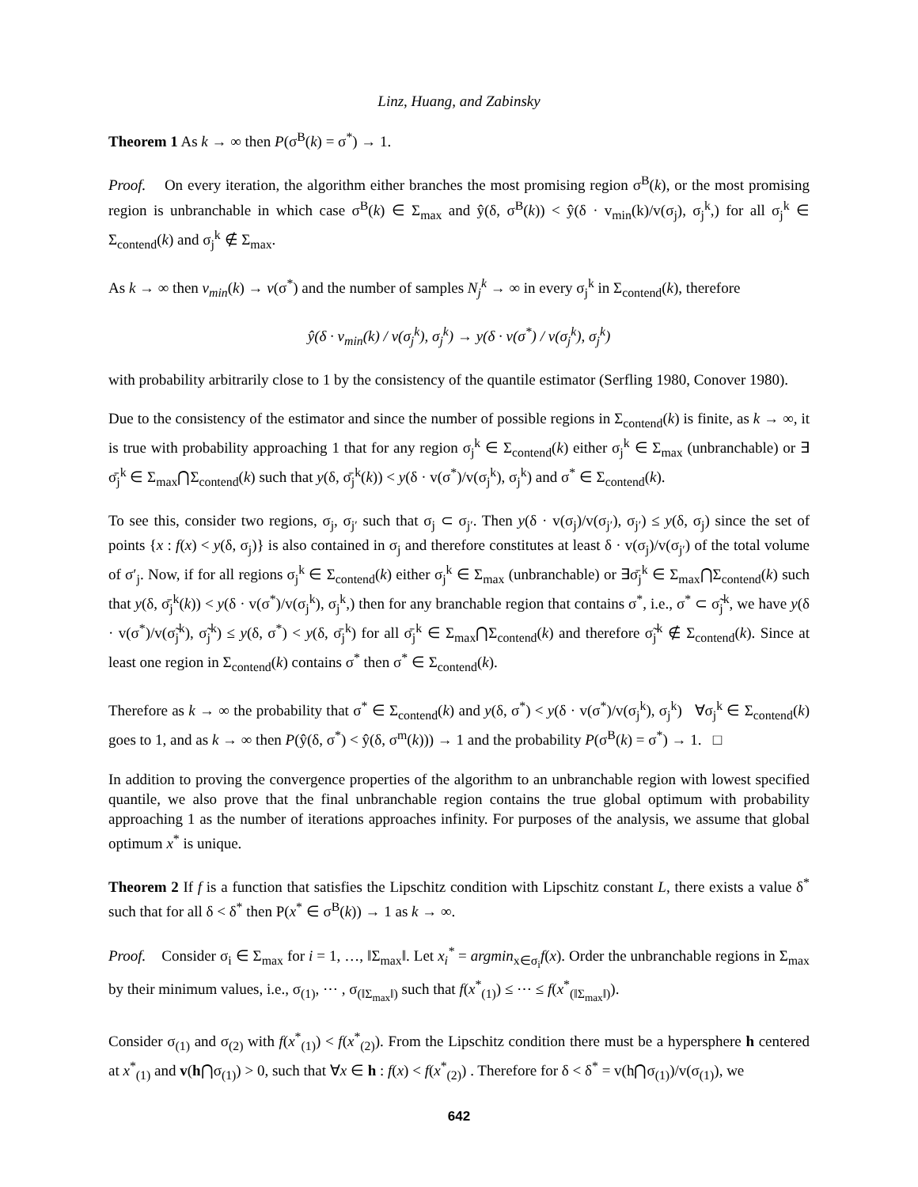Linz, Huang, and Zabinsky
Theorem 1 As k → ∞ then P(σ<sup>B</sup>(k) = σ<sup>*</sup>) → 1.
Proof. On every iteration, the algorithm either branches the most promising region σ<sup>B</sup>(k), or the most promising region is unbranchable in which case σ<sup>B</sup>(k) ∈ Σ<sub>max</sub> and ŷ(δ, σ<sup>B</sup>(k)) < ŷ(δ · v<sub>min</sub>(k)/v(σ<sub>j</sub>), σ<sub>j</sub><sup>k</sup>,) for all σ<sub>j</sub><sup>k</sup> ∈ Σ<sub>contend</sub>(k) and σ<sub>j</sub><sup>k</sup> ∉ Σ<sub>max</sub>.
As k → ∞ then v<sub>min</sub>(k) → v(σ<sup>*</sup>) and the number of samples N<sub>j</sub><sup>k</sup> → ∞ in every σ<sub>j</sub><sup>k</sup> in Σ<sub>contend</sub>(k), therefore
ŷ(δ · v<sub>min</sub>(k) / v(σ<sub>j</sub><sup>k</sup>), σ<sub>j</sub><sup>k</sup>) → y(δ · v(σ<sup>*</sup>) / v(σ<sub>j</sub><sup>k</sup>), σ<sub>j</sub><sup>k</sup>)
with probability arbitrarily close to 1 by the consistency of the quantile estimator (Serfling 1980, Conover 1980).
Due to the consistency of the estimator and since the number of possible regions in Σ<sub>contend</sub>(k) is finite, as k → ∞, it is true with probability approaching 1 that for any region σ<sub>j</sub><sup>k</sup> ∈ Σ<sub>contend</sub>(k) either σ<sub>j</sub><sup>k</sup> ∈ Σ<sub>max</sub> (unbranchable) or ∃ σ̄<sub>j</sub><sup>k</sup> ∈ Σ<sub>max</sub>⋂Σ<sub>contend</sub>(k) such that y(δ, σ̄<sub>j</sub><sup>k</sup>(k)) < y(δ · v(σ<sup>*</sup>)/v(σ<sub>j</sub><sup>k</sup>), σ<sub>j</sub><sup>k</sup>) and σ<sup>*</sup> ∈ Σ<sub>contend</sub>(k).
To see this, consider two regions, σ<sub>j</sub>, σ<sub>j′</sub> such that σ<sub>j</sub> ⊂ σ<sub>j′</sub>. Then y(δ · v(σ<sub>j</sub>)/v(σ<sub>j′</sub>), σ<sub>j′</sub>) ≤ y(δ, σ<sub>j</sub>) since the set of points {x : f(x) < y(δ, σ<sub>j</sub>)} is also contained in σ<sub>j</sub> and therefore constitutes at least δ · v(σ<sub>j</sub>)/v(σ<sub>j′</sub>) of the total volume of σ′<sub>j</sub>. Now, if for all regions σ<sub>j</sub><sup>k</sup> ∈ Σ<sub>contend</sub>(k) either σ<sub>j</sub><sup>k</sup> ∈ Σ<sub>max</sub> (unbranchable) or ∃σ̄<sub>j</sub><sup>k</sup> ∈ Σ<sub>max</sub>⋂Σ<sub>contend</sub>(k) such that y(δ, σ̄<sub>j</sub><sup>k</sup>(k)) < y(δ · v(σ<sup>*</sup>)/v(σ<sub>j</sub><sup>k</sup>), σ<sub>j</sub><sup>k</sup>,) then for any branchable region that contains σ<sup>*</sup>, i.e., σ<sup>*</sup> ⊂ σ̃<sub>j</sub><sup>k</sup>, we have y(δ · v(σ<sup>*</sup>)/v(σ̃<sub>j</sub><sup>k</sup>), σ̃<sub>j</sub><sup>k</sup>) ≤ y(δ, σ<sup>*</sup>) < y(δ, σ̄<sub>j</sub><sup>k</sup>) for all σ̄<sub>j</sub><sup>k</sup> ∈ Σ<sub>max</sub>⋂Σ<sub>contend</sub>(k) and therefore σ̃<sub>j</sub><sup>k</sup> ∉ Σ<sub>contend</sub>(k). Since at least one region in Σ<sub>contend</sub>(k) contains σ<sup>*</sup> then σ<sup>*</sup> ∈ Σ<sub>contend</sub>(k).
Therefore as k → ∞ the probability that σ<sup>*</sup> ∈ Σ<sub>contend</sub>(k) and y(δ, σ<sup>*</sup>) < y(δ · v(σ<sup>*</sup>)/v(σ<sub>j</sub><sup>k</sup>), σ<sub>j</sub><sup>k</sup>) ∀σ<sub>j</sub><sup>k</sup> ∈ Σ<sub>contend</sub>(k) goes to 1, and as k → ∞ then P(ŷ(δ, σ<sup>*</sup>) < ŷ(δ, σ<sup>m</sup>(k))) → 1 and the probability P(σ<sup>B</sup>(k) = σ<sup>*</sup>) → 1. □
In addition to proving the convergence properties of the algorithm to an unbranchable region with lowest specified quantile, we also prove that the final unbranchable region contains the true global optimum with probability approaching 1 as the number of iterations approaches infinity. For purposes of the analysis, we assume that global optimum x<sup>*</sup> is unique.
Theorem 2 If f is a function that satisfies the Lipschitz condition with Lipschitz constant L, there exists a value δ<sup>*</sup> such that for all δ < δ<sup>*</sup> then P(x<sup>*</sup> ∈ σ<sup>B</sup>(k)) → 1 as k → ∞.
Proof. Consider σ<sub>i</sub> ∈ Σ<sub>max</sub> for i = 1, …, ‖Σ<sub>max</sub>‖. Let x<sub>i</sub><sup>*</sup> = argmin<sub>x∈σ<sub>i</sub></sub>f(x). Order the unbranchable regions in Σ<sub>max</sub> by their minimum values, i.e., σ<sub>(1)</sub>, ⋯ , σ<sub>(‖Σ<sub>max</sub>‖)</sub> such that f(x<sup>*</sup><sub>(1)</sub>) ≤ ⋯ ≤ f(x<sup>*</sup><sub>(‖Σ<sub>max</sub>‖)</sub>).
Consider σ<sub>(1)</sub> and σ<sub>(2)</sub> with f(x<sup>*</sup><sub>(1)</sub>) < f(x<sup>*</sup><sub>(2)</sub>). From the Lipschitz condition there must be a hypersphere h centered at x<sup>*</sup><sub>(1)</sub> and v(h⋂σ<sub>(1)</sub>) > 0, such that ∀x ∈ h : f(x) < f(x<sup>*</sup><sub>(2)</sub>) . Therefore for δ < δ<sup>*</sup> = v(h⋂σ<sub>(1)</sub>)/v(σ<sub>(1)</sub>), we
642